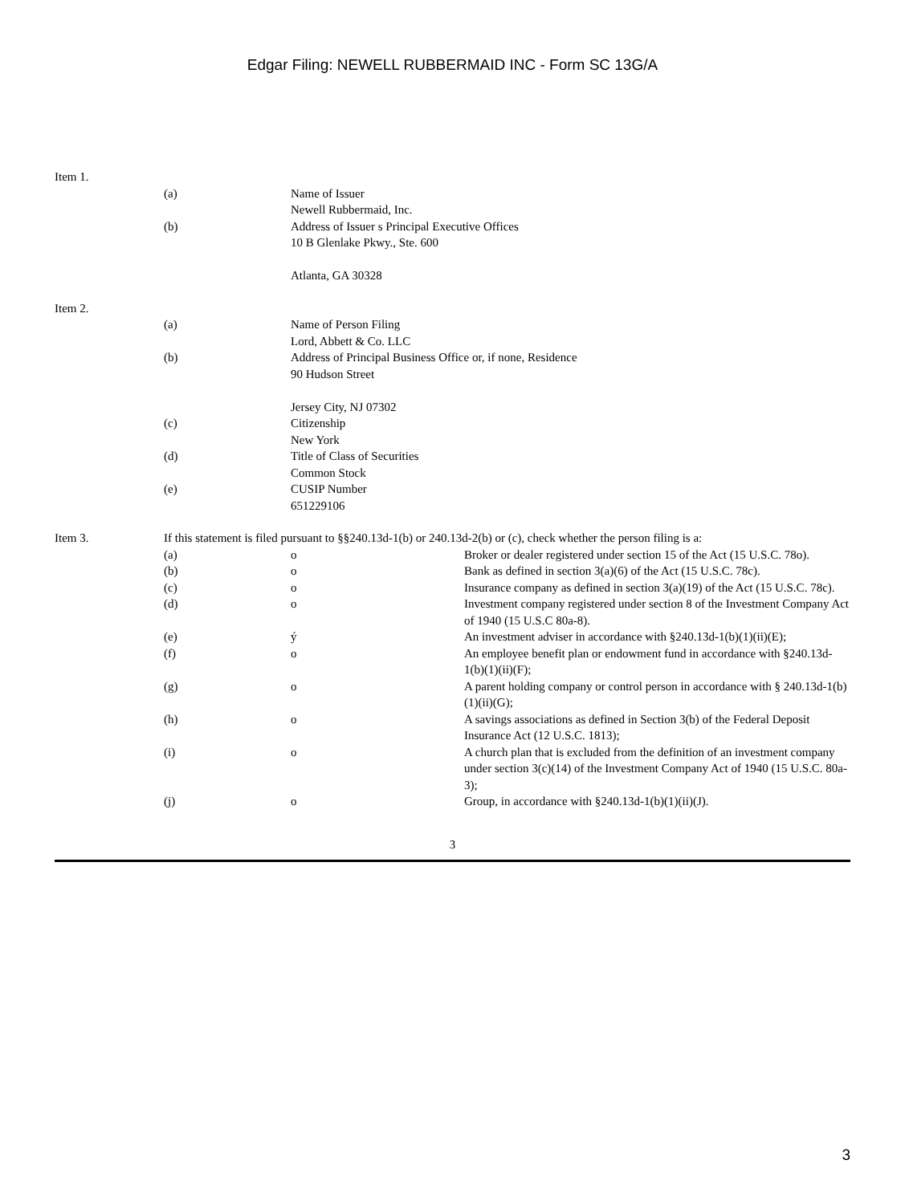Edgar Filing: NEWELL RUBBERMAID INC - Form SC 13G/A
| Item 1. | | | |
| | (a) | Name of Issuer Newell Rubbermaid, Inc. | |
| | (b) | Address of Issuer s Principal Executive Offices 10 B Glenlake Pkwy., Ste. 600 Atlanta, GA 30328 | |
| Item 2. | | | |
| | (a) | Name of Person Filing Lord, Abbett & Co. LLC | |
| | (b) | Address of Principal Business Office or, if none, Residence 90 Hudson Street Jersey City, NJ 07302 | |
| | (c) | Citizenship New York | |
| | (d) | Title of Class of Securities Common Stock | |
| | (e) | CUSIP Number 651229106 | |
| Item 3. | If this statement is filed pursuant to §§240.13d-1(b) or 240.13d-2(b) or (c), check whether the person filing is a: | | |
| | (a) | o | Broker or dealer registered under section 15 of the Act (15 U.S.C. 78o). |
| | (b) | o | Bank as defined in section 3(a)(6) of the Act (15 U.S.C. 78c). |
| | (c) | o | Insurance company as defined in section 3(a)(19) of the Act (15 U.S.C. 78c). |
| | (d) | o | Investment company registered under section 8 of the Investment Company Act of 1940 (15 U.S.C 80a-8). |
| | (e) | ý | An investment adviser in accordance with §240.13d-1(b)(1)(ii)(E); |
| | (f) | o | An employee benefit plan or endowment fund in accordance with §240.13d-1(b)(1)(ii)(F); |
| | (g) | o | A parent holding company or control person in accordance with § 240.13d-1(b)(1)(ii)(G); |
| | (h) | o | A savings associations as defined in Section 3(b) of the Federal Deposit Insurance Act (12 U.S.C. 1813); |
| | (i) | o | A church plan that is excluded from the definition of an investment company under section 3(c)(14) of the Investment Company Act of 1940 (15 U.S.C. 80a-3); |
| | (j) | o | Group, in accordance with §240.13d-1(b)(1)(ii)(J). |
3
3